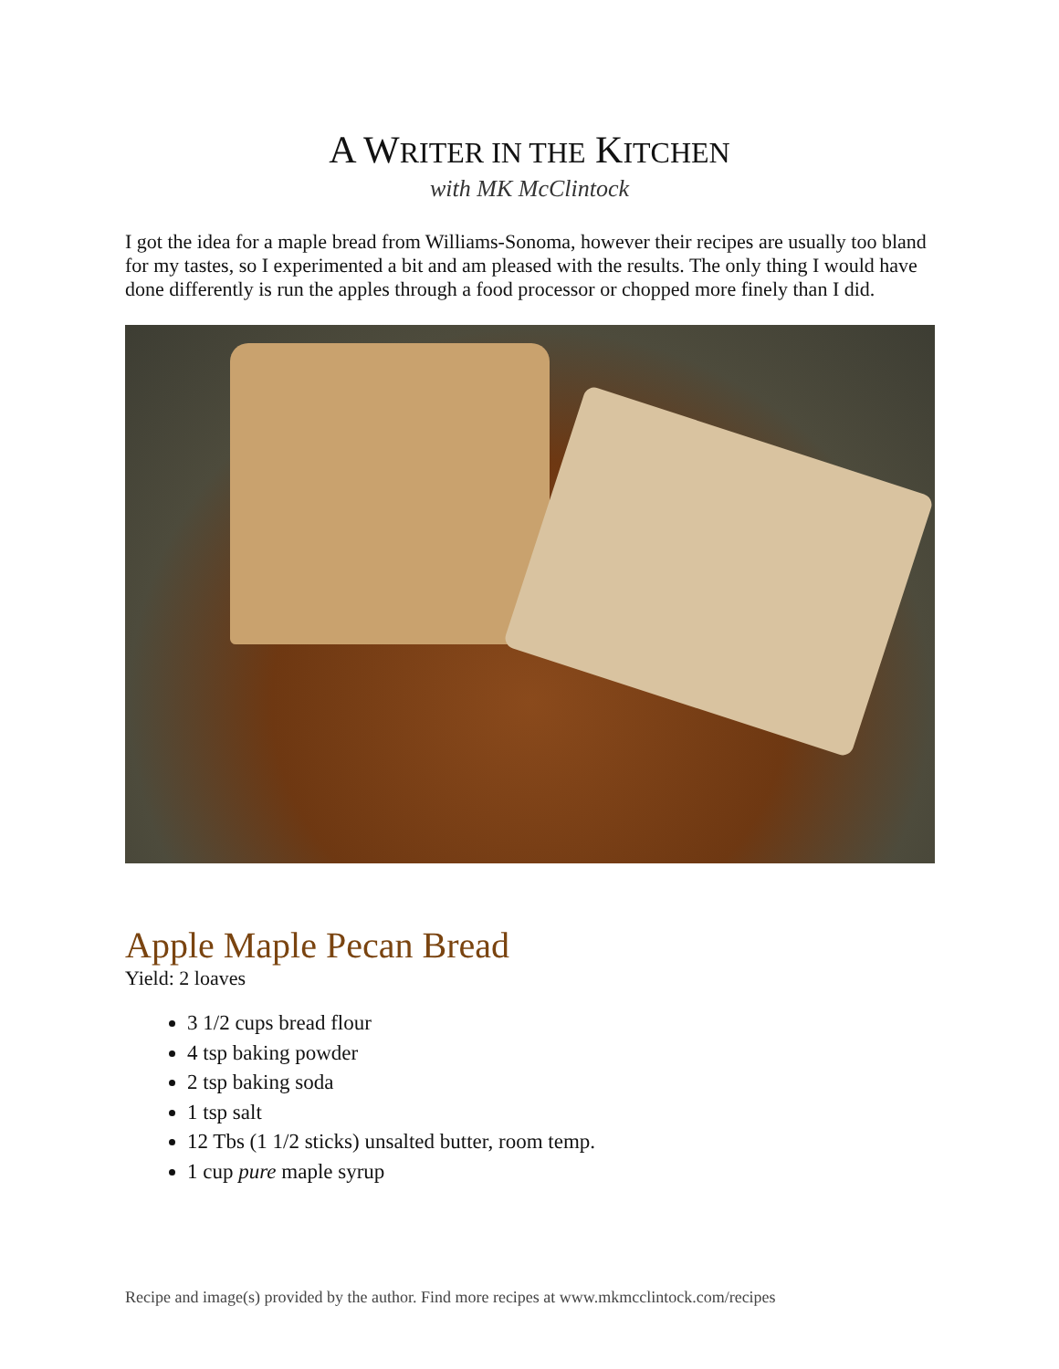A WRITER IN THE KITCHEN
with MK McClintock
I got the idea for a maple bread from Williams-Sonoma, however their recipes are usually too bland for my tastes, so I experimented a bit and am pleased with the results. The only thing I would have done differently is run the apples through a food processor or chopped more finely than I did.
Apple Maple Pecan Bread
Yield: 2 loaves
3 1/2 cups bread flour
4 tsp baking powder
2 tsp baking soda
1 tsp salt
12 Tbs (1 1/2 sticks) unsalted butter, room temp.
1 cup pure maple syrup
Recipe and image(s) provided by the author. Find more recipes at www.mkmcclintock.com/recipes